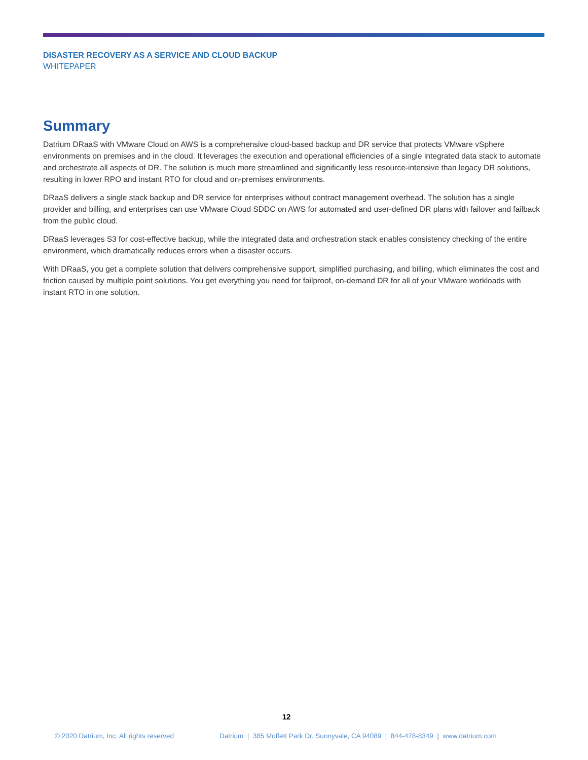DISASTER RECOVERY AS A SERVICE AND CLOUD BACKUP
WHITEPAPER
Summary
Datrium DRaaS with VMware Cloud on AWS is a comprehensive cloud-based backup and DR service that protects VMware vSphere environments on premises and in the cloud. It leverages the execution and operational efficiencies of a single integrated data stack to automate and orchestrate all aspects of DR. The solution is much more streamlined and significantly less resource-intensive than legacy DR solutions, resulting in lower RPO and instant RTO for cloud and on-premises environments.
DRaaS delivers a single stack backup and DR service for enterprises without contract management overhead. The solution has a single provider and billing, and enterprises can use VMware Cloud SDDC on AWS for automated and user-defined DR plans with failover and failback from the public cloud.
DRaaS leverages S3 for cost-effective backup, while the integrated data and orchestration stack enables consistency checking of the entire environment, which dramatically reduces errors when a disaster occurs.
With DRaaS, you get a complete solution that delivers comprehensive support, simplified purchasing, and billing, which eliminates the cost and friction caused by multiple point solutions. You get everything you need for failproof, on-demand DR for all of your VMware workloads with instant RTO in one solution.
12
© 2020 Datrium, Inc. All rights reserved Datrium | 385 Moffett Park Dr. Sunnyvale, CA 94089 | 844-478-8349 | www.datrium.com